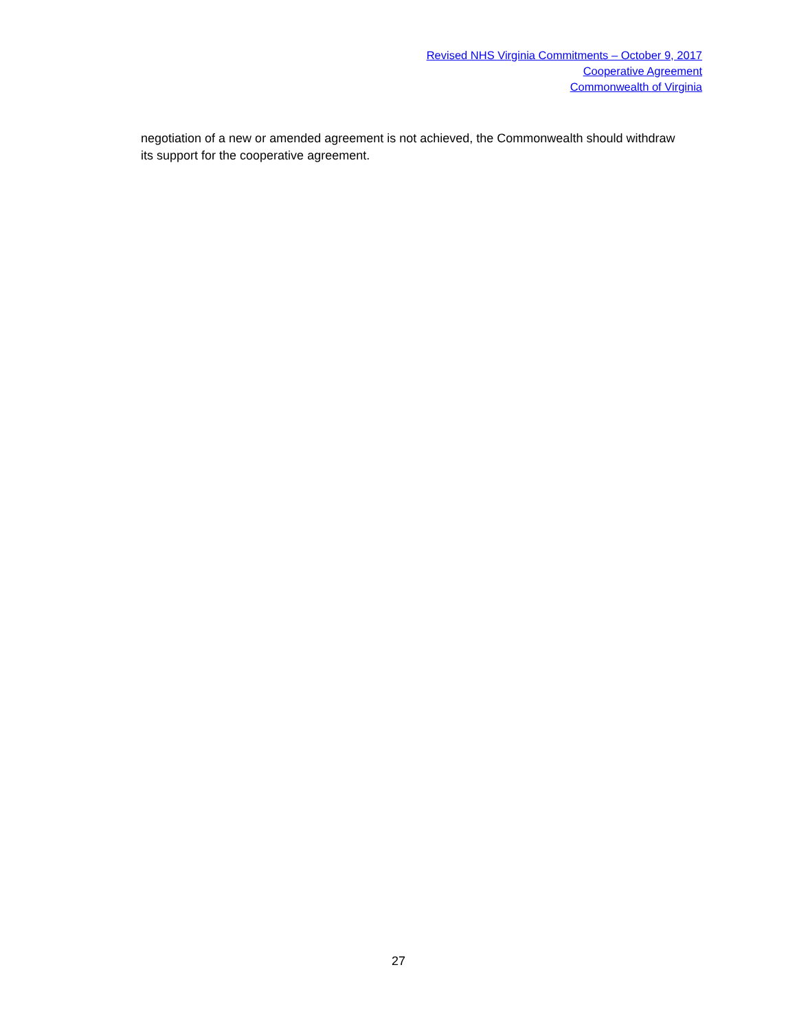Revised NHS Virginia Commitments – October 9, 2017
Cooperative Agreement
Commonwealth of Virginia
negotiation of a new or amended agreement is not achieved, the Commonwealth should withdraw its support for the cooperative agreement.
27